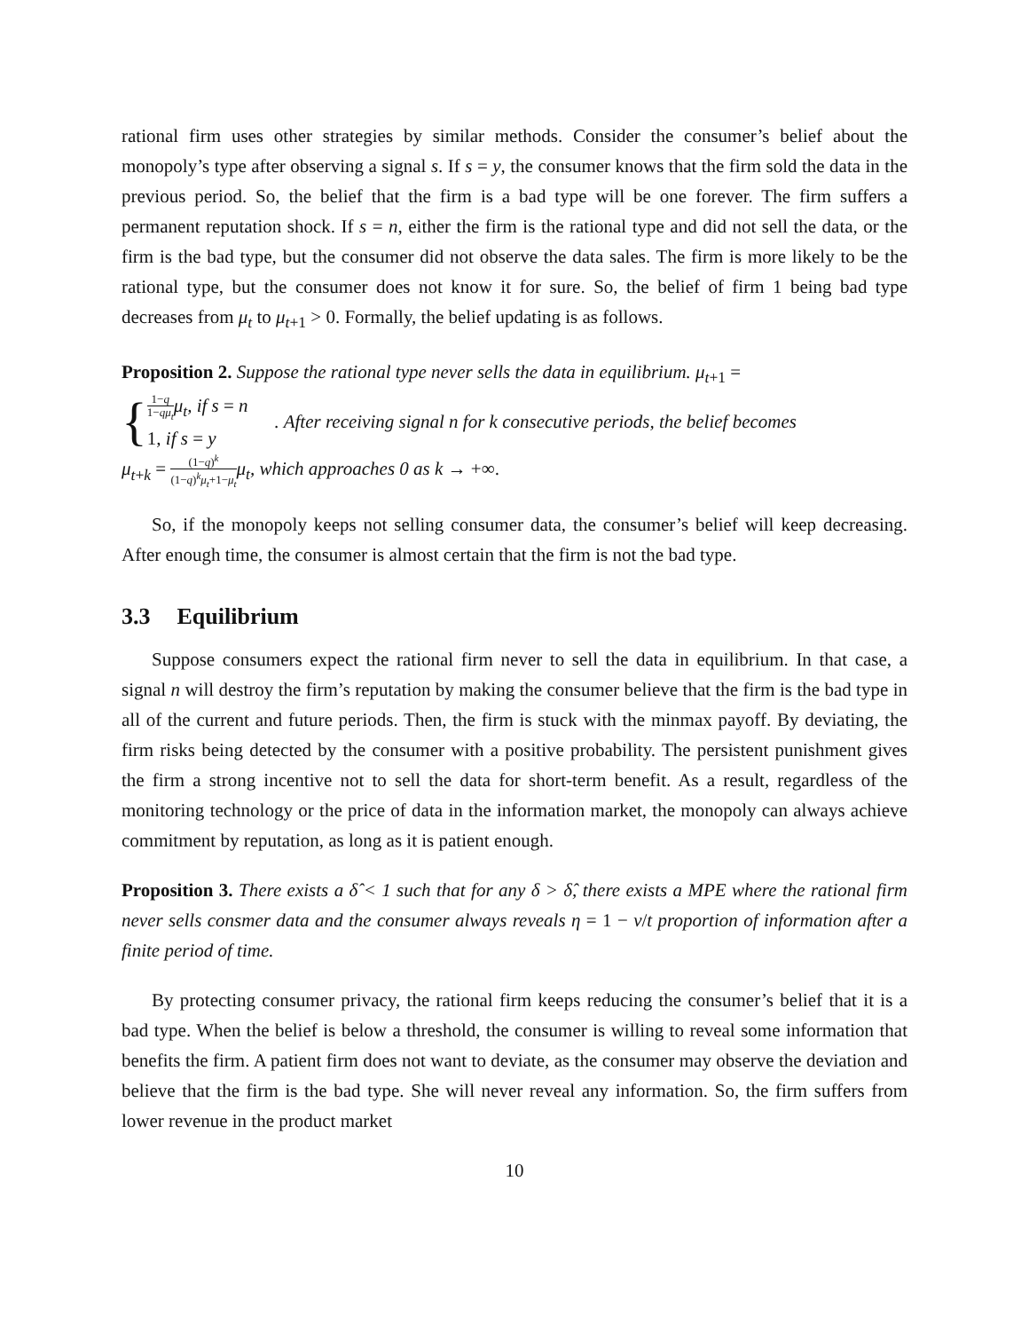rational firm uses other strategies by similar methods. Consider the consumer’s belief about the monopoly’s type after observing a signal s. If s = y, the consumer knows that the firm sold the data in the previous period. So, the belief that the firm is a bad type will be one forever. The firm suffers a permanent reputation shock. If s = n, either the firm is the rational type and did not sell the data, or the firm is the bad type, but the consumer did not observe the data sales. The firm is more likely to be the rational type, but the consumer does not know it for sure. So, the belief of firm 1 being bad type decreases from μ<sub>t</sub> to μ<sub>t+1</sub> > 0. Formally, the belief updating is as follows.
Proposition 2. Suppose the rational type never sells the data in equilibrium. μ<sub>t+1</sub> =
{
1−q 1−qμ<sub>t</sub> μ<sub>t</sub>, if s = n
1, if s = y
. After receiving signal n for k consecutive periods, the belief becomes
μ<sub>t+k</sub> = (1−q)<sup>k</sup> (1−q)<sup>k</sup>μ<sub>t</sub>+1−μ<sub>t</sub> μ<sub>t</sub>, which approaches 0 as k → +∞.
So, if the monopoly keeps not selling consumer data, the consumer’s belief will keep decreasing. After enough time, the consumer is almost certain that the firm is not the bad type.
3.3 Equilibrium
Suppose consumers expect the rational firm never to sell the data in equilibrium. In that case, a signal n will destroy the firm’s reputation by making the consumer believe that the firm is the bad type in all of the current and future periods. Then, the firm is stuck with the minmax payoff. By deviating, the firm risks being detected by the consumer with a positive probability. The persistent punishment gives the firm a strong incentive not to sell the data for short-term benefit. As a result, regardless of the monitoring technology or the price of data in the information market, the monopoly can always achieve commitment by reputation, as long as it is patient enough.
Proposition 3. There exists a δ̂ < 1 such that for any δ > δ̂, there exists a MPE where the rational firm never sells consmer data and the consumer always reveals η = 1 − v/t proportion of information after a finite period of time.
By protecting consumer privacy, the rational firm keeps reducing the consumer’s belief that it is a bad type. When the belief is below a threshold, the consumer is willing to reveal some information that benefits the firm. A patient firm does not want to deviate, as the consumer may observe the deviation and believe that the firm is the bad type. She will never reveal any information. So, the firm suffers from lower revenue in the product market
10